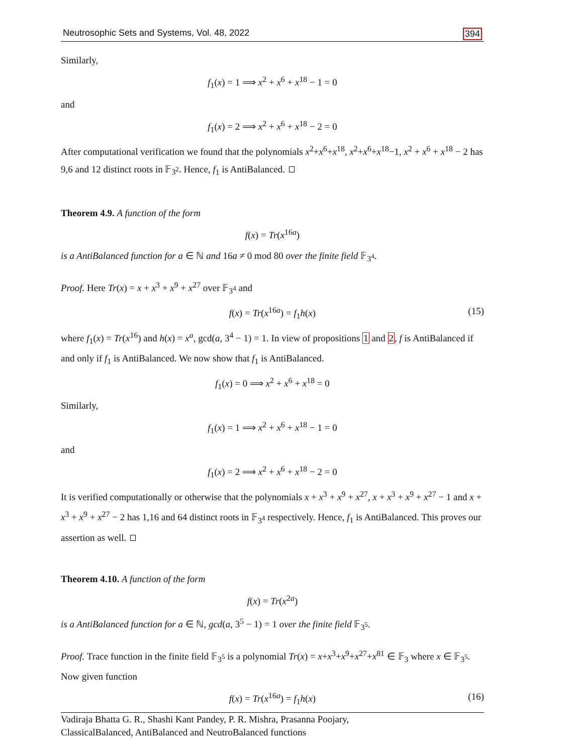Neutrosophic Sets and Systems, Vol. 48, 2022 394
Similarly,
f<sub>1</sub>(x) = 1 ⟹ x<sup>2</sup> + x<sup>6</sup> + x<sup>18</sup> − 1 = 0
and
f<sub>1</sub>(x) = 2 ⟹ x<sup>2</sup> + x<sup>6</sup> + x<sup>18</sup> − 2 = 0
After computational verification we found that the polynomials x<sup>2</sup>+x<sup>6</sup>+x<sup>18</sup>, x<sup>2</sup>+x<sup>6</sup>+x<sup>18</sup>−1, x<sup>2</sup> + x<sup>6</sup> + x<sup>18</sup> − 2 has 9,6 and 12 distinct roots in 𝔽<sub>3<sup>2</sup></sub>. Hence, f<sub>1</sub> is AntiBalanced.
Theorem 4.9. A function of the form
f(x) = Tr(x<sup>16a</sup>)
is a AntiBalanced function for a ∈ ℕ and 16a ≠ 0 mod 80 over the finite field 𝔽<sub>3<sup>4</sup></sub>.
Proof. Here Tr(x) = x + x<sup>3</sup> + x<sup>9</sup> + x<sup>27</sup> over 𝔽<sub>3<sup>4</sup></sub> and
f(x) = Tr(x<sup>16a</sup>) = f<sub>1</sub>h(x) (15)
where f<sub>1</sub>(x) = Tr(x<sup>16</sup>) and h(x) = x<sup>a</sup>, gcd(a, 3<sup>4</sup> − 1) = 1. In view of propositions 1 and 2, f is AntiBalanced if and only if f<sub>1</sub> is AntiBalanced. We now show that f<sub>1</sub> is AntiBalanced.
f<sub>1</sub>(x) = 0 ⟹ x<sup>2</sup> + x<sup>6</sup> + x<sup>18</sup> = 0
Similarly,
f<sub>1</sub>(x) = 1 ⟹ x<sup>2</sup> + x<sup>6</sup> + x<sup>18</sup> − 1 = 0
and
f<sub>1</sub>(x) = 2 ⟹ x<sup>2</sup> + x<sup>6</sup> + x<sup>18</sup> − 2 = 0
It is verified computationally or otherwise that the polynomials x + x<sup>3</sup> + x<sup>9</sup> + x<sup>27</sup>, x + x<sup>3</sup> + x<sup>9</sup> + x<sup>27</sup> − 1 and x + x<sup>3</sup> + x<sup>9</sup> + x<sup>27</sup> − 2 has 1,16 and 64 distinct roots in 𝔽<sub>3<sup>4</sup></sub> respectively. Hence, f<sub>1</sub> is AntiBalanced. This proves our assertion as well.
Theorem 4.10. A function of the form
f(x) = Tr(x<sup>2a</sup>)
is a AntiBalanced function for a ∈ ℕ, gcd(a, 3<sup>5</sup> − 1) = 1 over the finite field 𝔽<sub>3<sup>5</sup></sub>.
Proof. Trace function in the finite field 𝔽<sub>3<sup>5</sup></sub> is a polynomial Tr(x) = x+x<sup>3</sup>+x<sup>9</sup>+x<sup>27</sup>+x<sup>81</sup> ∈ 𝔽<sub>3</sub> where x ∈ 𝔽<sub>3<sup>5</sup></sub>. Now given function
f(x) = Tr(x<sup>16a</sup>) = f<sub>1</sub>h(x) (16)
Vadiraja Bhatta G. R., Shashi Kant Pandey, P. R. Mishra, Prasanna Poojary,
ClassicalBalanced, AntiBalanced and NeutroBalanced functions